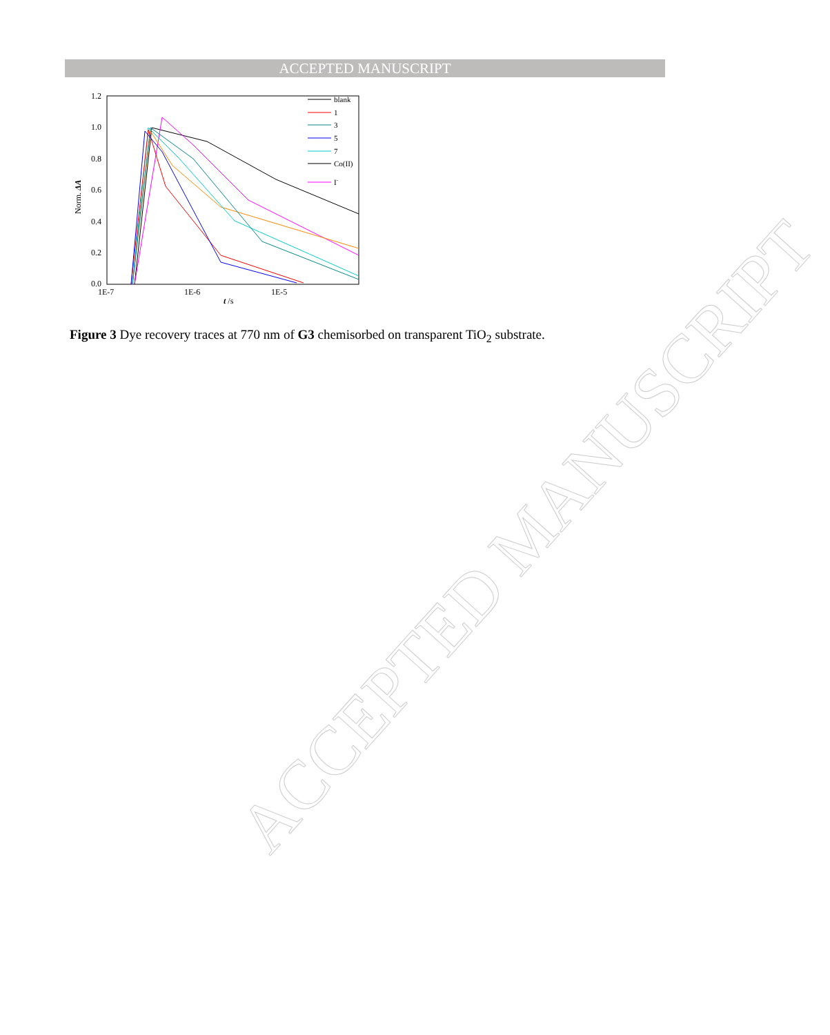ACCEPTED MANUSCRIPT
1.2
1.0
0.8
0.6
0.4
0.2
0.0
1E-7
1E-6
1E-5
t /s
Norm. ΔA
blank
1
3
5
7
Co(II)
I-
Figure 3 Dye recovery traces at 770 nm of G3 chemisorbed on transparent TiO<sub>2</sub> substrate.
ACCEPTED MANUSCRIPT